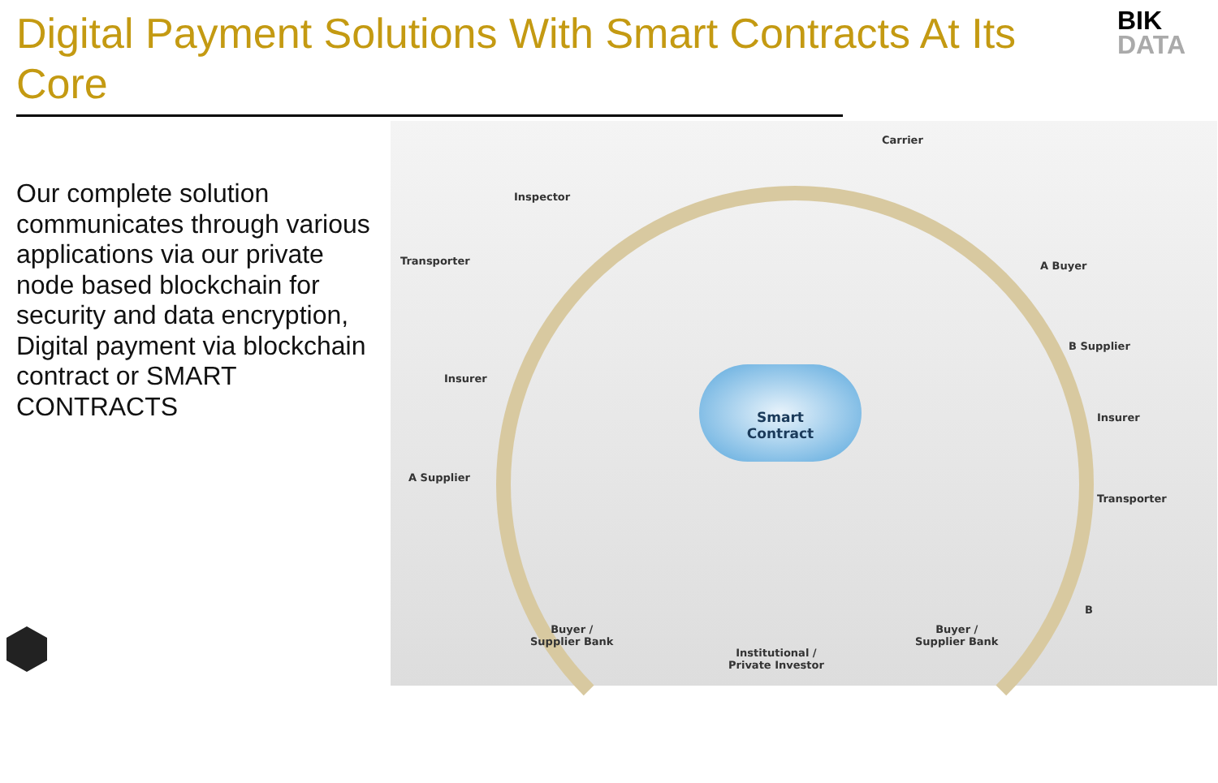Digital Payment Solutions With Smart Contracts At Its Core
BIK
DATA
Our complete solution communicates through various applications via our private node based blockchain for security and data encryption, Digital payment via blockchain contract or SMART CONTRACTS
Smart
Contract
Carrier
Inspector
Transporter
Insurer
A Supplier
A Buyer
B Supplier
Insurer
Transporter
B
Buyer /
Supplier Bank
Buyer /
Supplier Bank
Institutional /
Private Investor